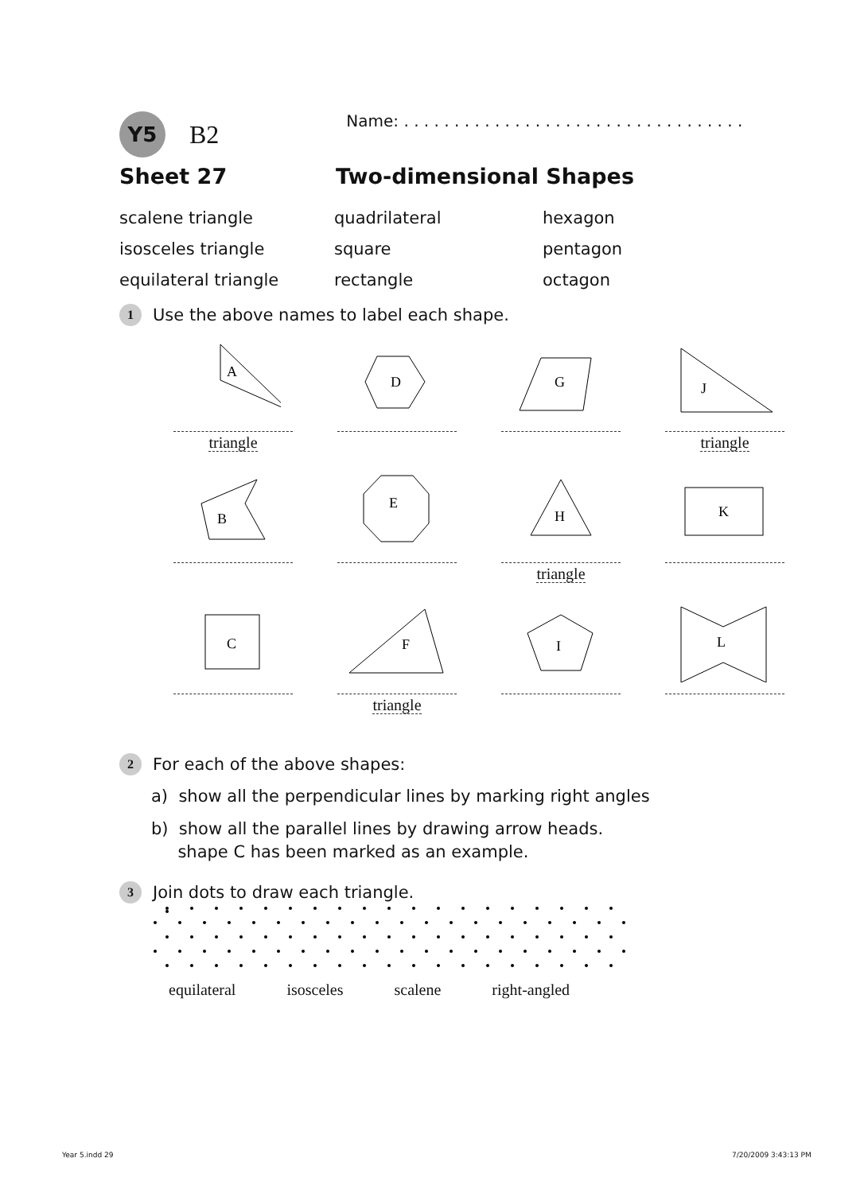Y5
B2
Name: . . . . . . . . . . . . . . . . . . . . . . . . . . . . . . . . . .
Sheet 27 Two-dimensional Shapes
scalene triangle
quadrilateral
hexagon
isosceles triangle
square
pentagon
equilateral triangle
rectangle
octagon
1 Use the above names to label each shape.
A
triangle
D
G
J
triangle
B
E
H
triangle
K
C
F
triangle
I
L
2 For each of the above shapes:
a) show all the perpendicular lines by marking right angles
b) show all the parallel lines by drawing arrow heads.
shape C has been marked as an example.
3 Join dots to draw each triangle.
equilateral isosceles scalene right-angled
Year 5.indd 29 7/20/2009 3:43:13 PM